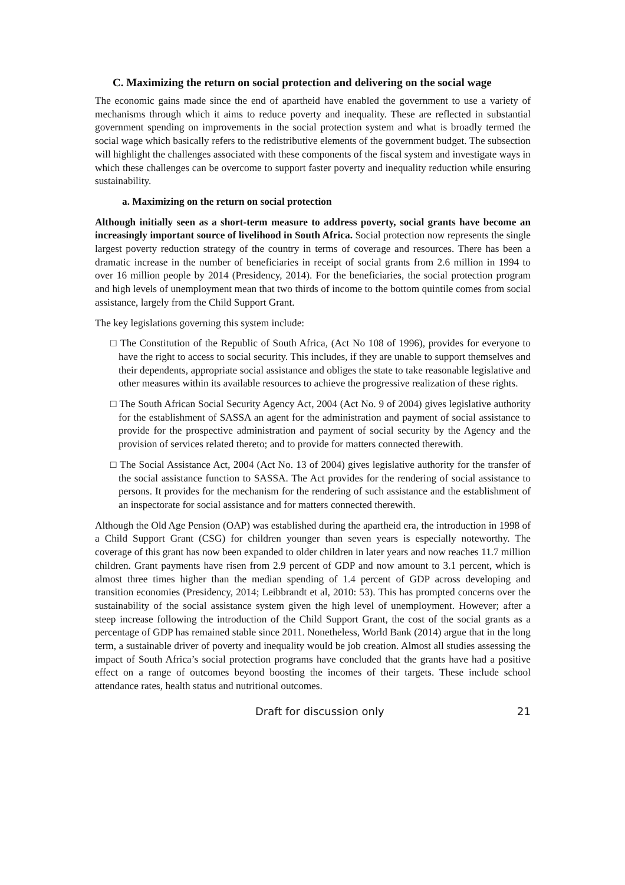C. Maximizing the return on social protection and delivering on the social wage
The economic gains made since the end of apartheid have enabled the government to use a variety of mechanisms through which it aims to reduce poverty and inequality. These are reflected in substantial government spending on improvements in the social protection system and what is broadly termed the social wage which basically refers to the redistributive elements of the government budget. The subsection will highlight the challenges associated with these components of the fiscal system and investigate ways in which these challenges can be overcome to support faster poverty and inequality reduction while ensuring sustainability.
a. Maximizing on the return on social protection
Although initially seen as a short-term measure to address poverty, social grants have become an increasingly important source of livelihood in South Africa. Social protection now represents the single largest poverty reduction strategy of the country in terms of coverage and resources. There has been a dramatic increase in the number of beneficiaries in receipt of social grants from 2.6 million in 1994 to over 16 million people by 2014 (Presidency, 2014). For the beneficiaries, the social protection program and high levels of unemployment mean that two thirds of income to the bottom quintile comes from social assistance, largely from the Child Support Grant.
The key legislations governing this system include:
□ The Constitution of the Republic of South Africa, (Act No 108 of 1996), provides for everyone to have the right to access to social security. This includes, if they are unable to support themselves and their dependents, appropriate social assistance and obliges the state to take reasonable legislative and other measures within its available resources to achieve the progressive realization of these rights.
□ The South African Social Security Agency Act, 2004 (Act No. 9 of 2004) gives legislative authority for the establishment of SASSA an agent for the administration and payment of social assistance to provide for the prospective administration and payment of social security by the Agency and the provision of services related thereto; and to provide for matters connected therewith.
□ The Social Assistance Act, 2004 (Act No. 13 of 2004) gives legislative authority for the transfer of the social assistance function to SASSA. The Act provides for the rendering of social assistance to persons. It provides for the mechanism for the rendering of such assistance and the establishment of an inspectorate for social assistance and for matters connected therewith.
Although the Old Age Pension (OAP) was established during the apartheid era, the introduction in 1998 of a Child Support Grant (CSG) for children younger than seven years is especially noteworthy. The coverage of this grant has now been expanded to older children in later years and now reaches 11.7 million children. Grant payments have risen from 2.9 percent of GDP and now amount to 3.1 percent, which is almost three times higher than the median spending of 1.4 percent of GDP across developing and transition economies (Presidency, 2014; Leibbrandt et al, 2010: 53). This has prompted concerns over the sustainability of the social assistance system given the high level of unemployment. However; after a steep increase following the introduction of the Child Support Grant, the cost of the social grants as a percentage of GDP has remained stable since 2011. Nonetheless, World Bank (2014) argue that in the long term, a sustainable driver of poverty and inequality would be job creation. Almost all studies assessing the impact of South Africa’s social protection programs have concluded that the grants have had a positive effect on a range of outcomes beyond boosting the incomes of their targets. These include school attendance rates, health status and nutritional outcomes.
Draft for discussion only 21